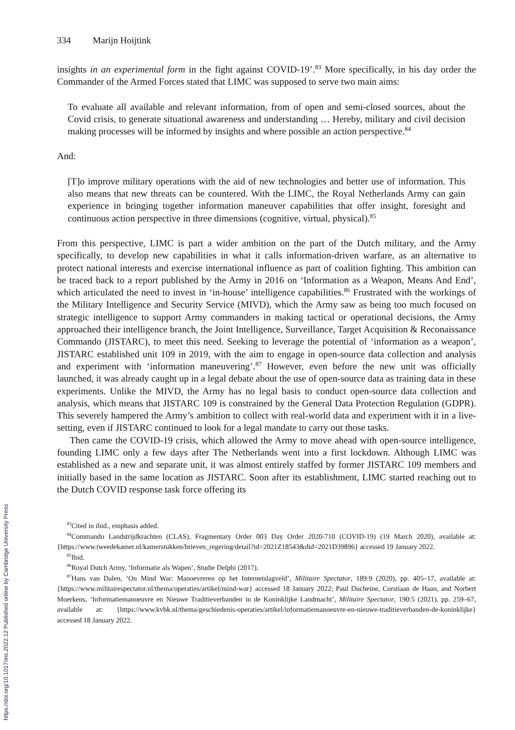334 Marijn Hoijtink
insights in an experimental form in the fight against COVID-19’.<sup>83</sup> More specifically, in his day order the Commander of the Armed Forces stated that LIMC was supposed to serve two main aims:
To evaluate all available and relevant information, from of open and semi-closed sources, about the Covid crisis, to generate situational awareness and understanding … Hereby, military and civil decision making processes will be informed by insights and where possible an action perspective.<sup>84</sup>
And:
[T]o improve military operations with the aid of new technologies and better use of information. This also means that new threats can be countered. With the LIMC, the Royal Netherlands Army can gain experience in bringing together information maneuver capabilities that offer insight, foresight and continuous action perspective in three dimensions (cognitive, virtual, physical).<sup>85</sup>
From this perspective, LIMC is part a wider ambition on the part of the Dutch military, and the Army specifically, to develop new capabilities in what it calls information-driven warfare, as an alternative to protect national interests and exercise international influence as part of coalition fighting. This ambition can be traced back to a report published by the Army in 2016 on ‘Information as a Weapon, Means And End’, which articulated the need to invest in ‘in-house’ intelligence capabilities.<sup>86</sup> Frustrated with the workings of the Military Intelligence and Security Service (MIVD), which the Army saw as being too much focused on strategic intelligence to support Army commanders in making tactical or operational decisions, the Army approached their intelligence branch, the Joint Intelligence, Surveillance, Target Acquisition & Reconaissance Commando (JISTARC), to meet this need. Seeking to leverage the potential of ‘information as a weapon’, JISTARC established unit 109 in 2019, with the aim to engage in open-source data collection and analysis and experiment with ‘information maneuvering’.<sup>87</sup> However, even before the new unit was officially launched, it was already caught up in a legal debate about the use of open-source data as training data in these experiments. Unlike the MIVD, the Army has no legal basis to conduct open-source data collection and analysis, which means that JISTARC 109 is constrained by the General Data Protection Regulation (GDPR). This severely hampered the Army’s ambition to collect with real-world data and experiment with it in a live-setting, even if JISTARC continued to look for a legal mandate to carry out those tasks.
Then came the COVID-19 crisis, which allowed the Army to move ahead with open-source intelligence, founding LIMC only a few days after The Netherlands went into a first lockdown. Although LIMC was established as a new and separate unit, it was almost entirely staffed by former JISTARC 109 members and initially based in the same location as JISTARC. Soon after its establishment, LIMC started reaching out to the Dutch COVID response task force offering its
<sup>83</sup> Cited in ibid., emphasis added.
<sup>84</sup> Commando Landstrijdkrachten (CLAS), Fragmentary Order 003 Day Order 2020-710 (COVID-19) (19 March 2020), available at: {https://www.tweedekamer.nl/kamerstukken/brieven_regering/detail?id=2021Z18543&did=2021D39896} accessed 19 January 2022.
<sup>85</sup> Ibid.
<sup>86</sup> Royal Dutch Army, ‘Informatie als Wapen’, Studie Delphi (2017).
<sup>87</sup> Hans van Dalen, ‘On Mind War: Manoevreren op het Internetslagveld’, Militaire Spectator, 189:9 (2020), pp. 405–17, available at: {https://www.militairespectator.nl/thema/operaties/artikel/mind-war} accessed 18 January 2022; Paul Ducheine, Corstiaan de Haan, and Norbert Moerkens, ‘Informatiemanoeuvre en Nieuwe Traditieverbanden in de Koninklijke Landmacht’, Militaire Spectator, 190:5 (2021), pp. 259–67, available at: {https://www.kvbk.nl/thema/geschiedenis-operaties/artikel/informatiemanoeuvre-en-nieuwe-traditieverbanden-de-koninklijke} accessed 18 January 2022.
https://doi.org/10.1017/eis.2022.12 Published online by Cambridge University Press